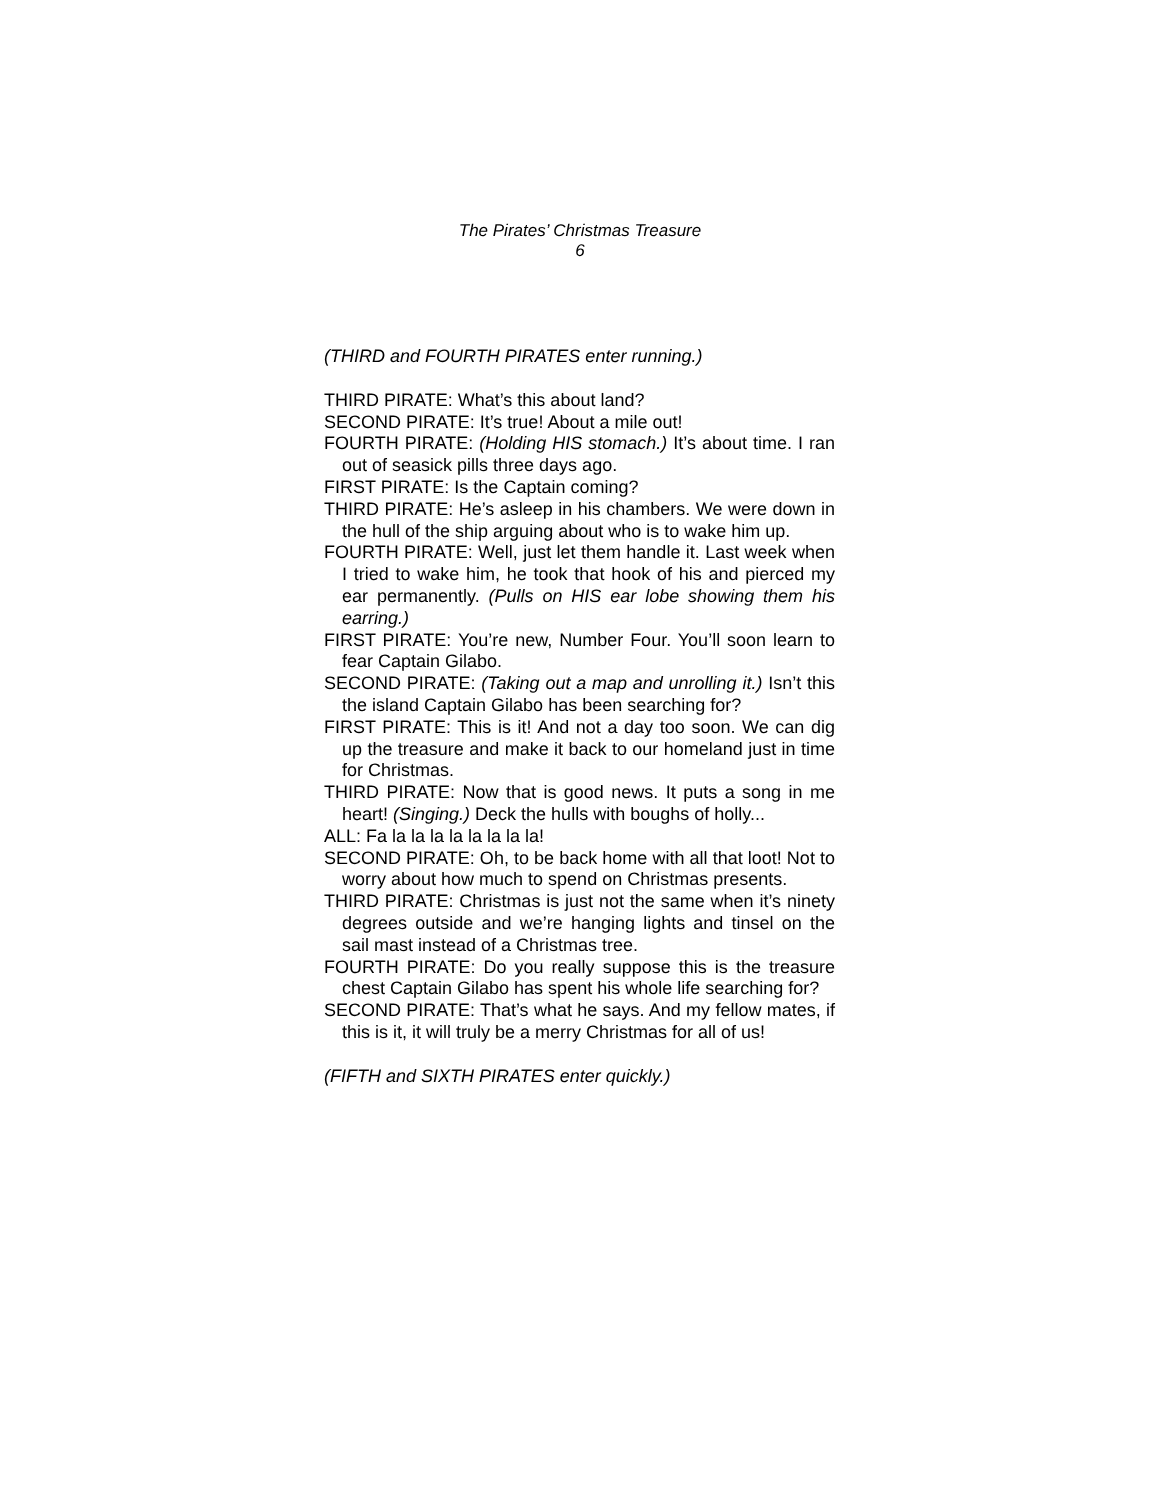The Pirates’ Christmas Treasure
6
(THIRD and FOURTH PIRATES enter running.)
THIRD PIRATE: What’s this about land?
SECOND PIRATE: It’s true! About a mile out!
FOURTH PIRATE: (Holding HIS stomach.) It’s about time. I ran out of seasick pills three days ago.
FIRST PIRATE: Is the Captain coming?
THIRD PIRATE: He’s asleep in his chambers. We were down in the hull of the ship arguing about who is to wake him up.
FOURTH PIRATE: Well, just let them handle it. Last week when I tried to wake him, he took that hook of his and pierced my ear permanently. (Pulls on HIS ear lobe showing them his earring.)
FIRST PIRATE: You’re new, Number Four. You’ll soon learn to fear Captain Gilabo.
SECOND PIRATE: (Taking out a map and unrolling it.) Isn’t this the island Captain Gilabo has been searching for?
FIRST PIRATE: This is it! And not a day too soon. We can dig up the treasure and make it back to our homeland just in time for Christmas.
THIRD PIRATE: Now that is good news. It puts a song in me heart! (Singing.) Deck the hulls with boughs of holly...
ALL: Fa la la la la la la la la!
SECOND PIRATE: Oh, to be back home with all that loot! Not to worry about how much to spend on Christmas presents.
THIRD PIRATE: Christmas is just not the same when it’s ninety degrees outside and we’re hanging lights and tinsel on the sail mast instead of a Christmas tree.
FOURTH PIRATE: Do you really suppose this is the treasure chest Captain Gilabo has spent his whole life searching for?
SECOND PIRATE: That’s what he says. And my fellow mates, if this is it, it will truly be a merry Christmas for all of us!
(FIFTH and SIXTH PIRATES enter quickly.)